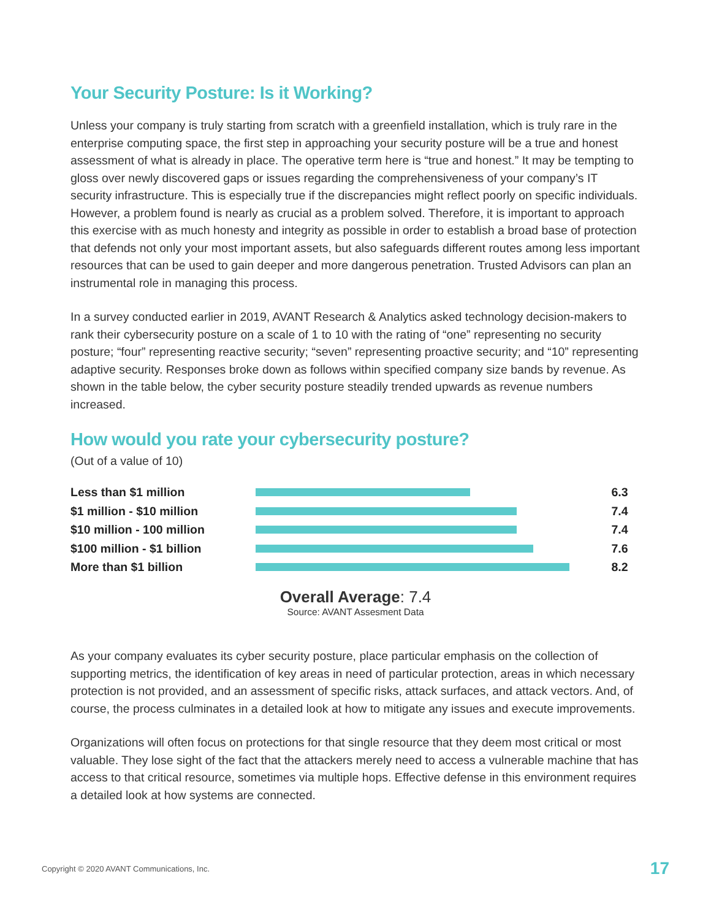Your Security Posture: Is it Working?
Unless your company is truly starting from scratch with a greenfield installation, which is truly rare in the enterprise computing space, the first step in approaching your security posture will be a true and honest assessment of what is already in place. The operative term here is “true and honest.” It may be tempting to gloss over newly discovered gaps or issues regarding the comprehensiveness of your company’s IT security infrastructure. This is especially true if the discrepancies might reflect poorly on specific individuals. However, a problem found is nearly as crucial as a problem solved. Therefore, it is important to approach this exercise with as much honesty and integrity as possible in order to establish a broad base of protection that defends not only your most important assets, but also safeguards different routes among less important resources that can be used to gain deeper and more dangerous penetration. Trusted Advisors can plan an instrumental role in managing this process.
In a survey conducted earlier in 2019, AVANT Research & Analytics asked technology decision-makers to rank their cybersecurity posture on a scale of 1 to 10 with the rating of “one” representing no security posture; “four” representing reactive security; “seven” representing proactive security; and “10” representing adaptive security. Responses broke down as follows within specified company size bands by revenue. As shown in the table below, the cyber security posture steadily trended upwards as revenue numbers increased.
How would you rate your cybersecurity posture?
(Out of a value of 10)
Less than $1 million 6.3
$1 million - $10 million 7.4
$10 million - 100 million 7.4
$100 million - $1 billion 7.6
More than $1 billion 8.2
Overall Average: 7.4
Source: AVANT Assesment Data
As your company evaluates its cyber security posture, place particular emphasis on the collection of supporting metrics, the identification of key areas in need of particular protection, areas in which necessary protection is not provided, and an assessment of specific risks, attack surfaces, and attack vectors. And, of course, the process culminates in a detailed look at how to mitigate any issues and execute improvements.
Organizations will often focus on protections for that single resource that they deem most critical or most valuable. They lose sight of the fact that the attackers merely need to access a vulnerable machine that has access to that critical resource, sometimes via multiple hops. Effective defense in this environment requires a detailed look at how systems are connected.
Copyright © 2020 AVANT Communications, Inc. 17